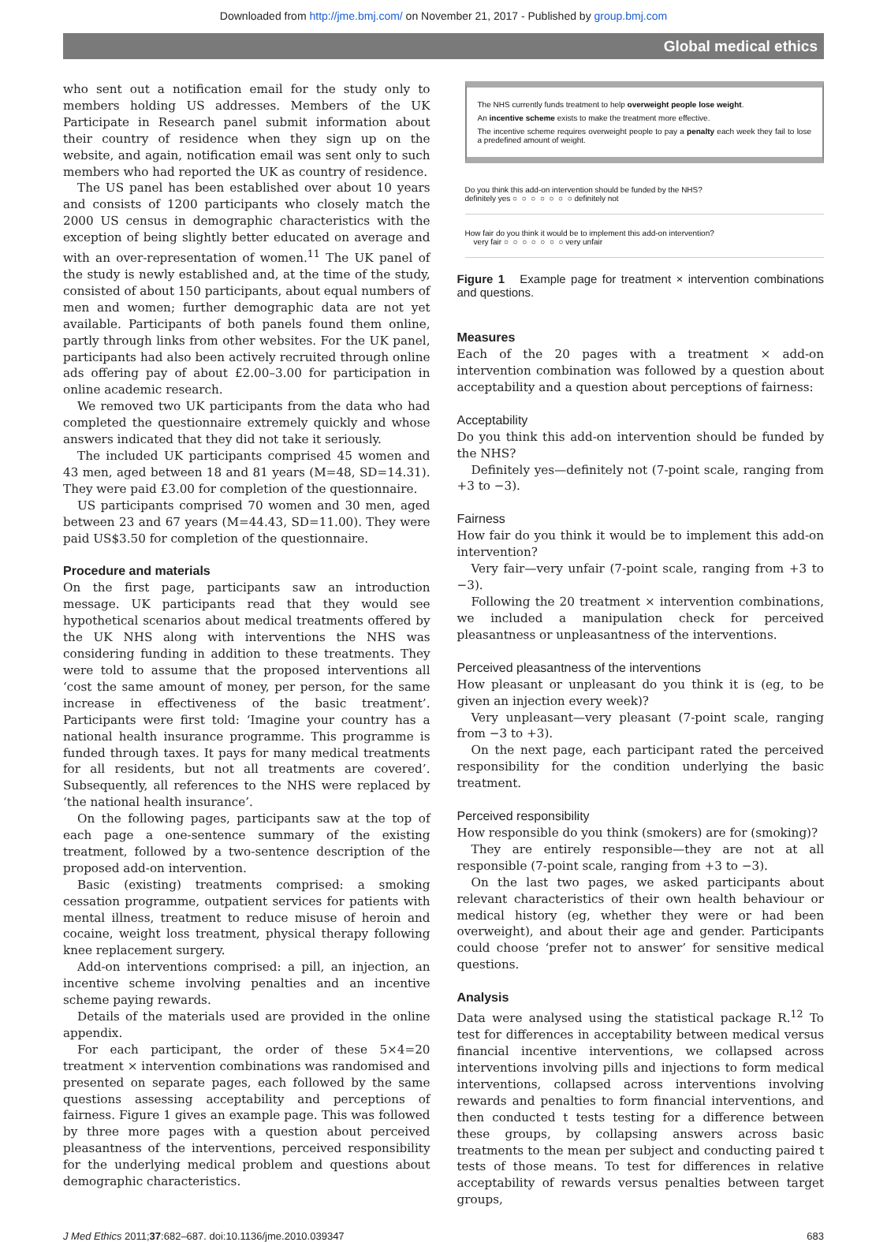Downloaded from http://jme.bmj.com/ on November 21, 2017 - Published by group.bmj.com
Global medical ethics
who sent out a notification email for the study only to members holding US addresses. Members of the UK Participate in Research panel submit information about their country of residence when they sign up on the website, and again, notification email was sent only to such members who had reported the UK as country of residence.
The US panel has been established over about 10 years and consists of 1200 participants who closely match the 2000 US census in demographic characteristics with the exception of being slightly better educated on average and with an over-representation of women.<sup>11</sup> The UK panel of the study is newly established and, at the time of the study, consisted of about 150 participants, about equal numbers of men and women; further demographic data are not yet available. Participants of both panels found them online, partly through links from other websites. For the UK panel, participants had also been actively recruited through online ads offering pay of about £2.00–3.00 for participation in online academic research.
We removed two UK participants from the data who had completed the questionnaire extremely quickly and whose answers indicated that they did not take it seriously.
The included UK participants comprised 45 women and 43 men, aged between 18 and 81 years (M=48, SD=14.31). They were paid £3.00 for completion of the questionnaire.
US participants comprised 70 women and 30 men, aged between 23 and 67 years (M=44.43, SD=11.00). They were paid US$3.50 for completion of the questionnaire.
Procedure and materials
On the first page, participants saw an introduction message. UK participants read that they would see hypothetical scenarios about medical treatments offered by the UK NHS along with interventions the NHS was considering funding in addition to these treatments. They were told to assume that the proposed interventions all ‘cost the same amount of money, per person, for the same increase in effectiveness of the basic treatment’. Participants were first told: ‘Imagine your country has a national health insurance programme. This programme is funded through taxes. It pays for many medical treatments for all residents, but not all treatments are covered’. Subsequently, all references to the NHS were replaced by ‘the national health insurance’.
On the following pages, participants saw at the top of each page a one-sentence summary of the existing treatment, followed by a two-sentence description of the proposed add-on intervention.
Basic (existing) treatments comprised: a smoking cessation programme, outpatient services for patients with mental illness, treatment to reduce misuse of heroin and cocaine, weight loss treatment, physical therapy following knee replacement surgery.
Add-on interventions comprised: a pill, an injection, an incentive scheme involving penalties and an incentive scheme paying rewards.
Details of the materials used are provided in the online appendix.
For each participant, the order of these 5×4=20 treatment × intervention combinations was randomised and presented on separate pages, each followed by the same questions assessing acceptability and perceptions of fairness. Figure 1 gives an example page. This was followed by three more pages with a question about perceived pleasantness of the interventions, perceived responsibility for the underlying medical problem and questions about demographic characteristics.
The NHS currently funds treatment to help overweight people lose weight.
An incentive scheme exists to make the treatment more effective.
The incentive scheme requires overweight people to pay a penalty each week they fail to lose a predefined amount of weight.
Do you think this add-on intervention should be funded by the NHS?
definitely yes ○ ○ ○ ○ ○ ○ ○ definitely not
How fair do you think it would be to implement this add-on intervention?
very fair ○ ○ ○ ○ ○ ○ ○ very unfair
Figure 1 Example page for treatment × intervention combinations and questions.
Measures
Each of the 20 pages with a treatment × add-on intervention combination was followed by a question about acceptability and a question about perceptions of fairness:
Acceptability
Do you think this add-on intervention should be funded by the NHS?
Definitely yes—definitely not (7-point scale, ranging from +3 to −3).
Fairness
How fair do you think it would be to implement this add-on intervention?
Very fair—very unfair (7-point scale, ranging from +3 to −3).
Following the 20 treatment × intervention combinations, we included a manipulation check for perceived pleasantness or unpleasantness of the interventions.
Perceived pleasantness of the interventions
How pleasant or unpleasant do you think it is (eg, to be given an injection every week)?
Very unpleasant—very pleasant (7-point scale, ranging from −3 to +3).
On the next page, each participant rated the perceived responsibility for the condition underlying the basic treatment.
Perceived responsibility
How responsible do you think (smokers) are for (smoking)?
They are entirely responsible—they are not at all responsible (7-point scale, ranging from +3 to −3).
On the last two pages, we asked participants about relevant characteristics of their own health behaviour or medical history (eg, whether they were or had been overweight), and about their age and gender. Participants could choose ‘prefer not to answer’ for sensitive medical questions.
Analysis
Data were analysed using the statistical package R.<sup>12</sup> To test for differences in acceptability between medical versus financial incentive interventions, we collapsed across interventions involving pills and injections to form medical interventions, collapsed across interventions involving rewards and penalties to form financial interventions, and then conducted t tests testing for a difference between these groups, by collapsing answers across basic treatments to the mean per subject and conducting paired t tests of those means. To test for differences in relative acceptability of rewards versus penalties between target groups,
J Med Ethics 2011;37:682–687. doi:10.1136/jme.2010.039347 683